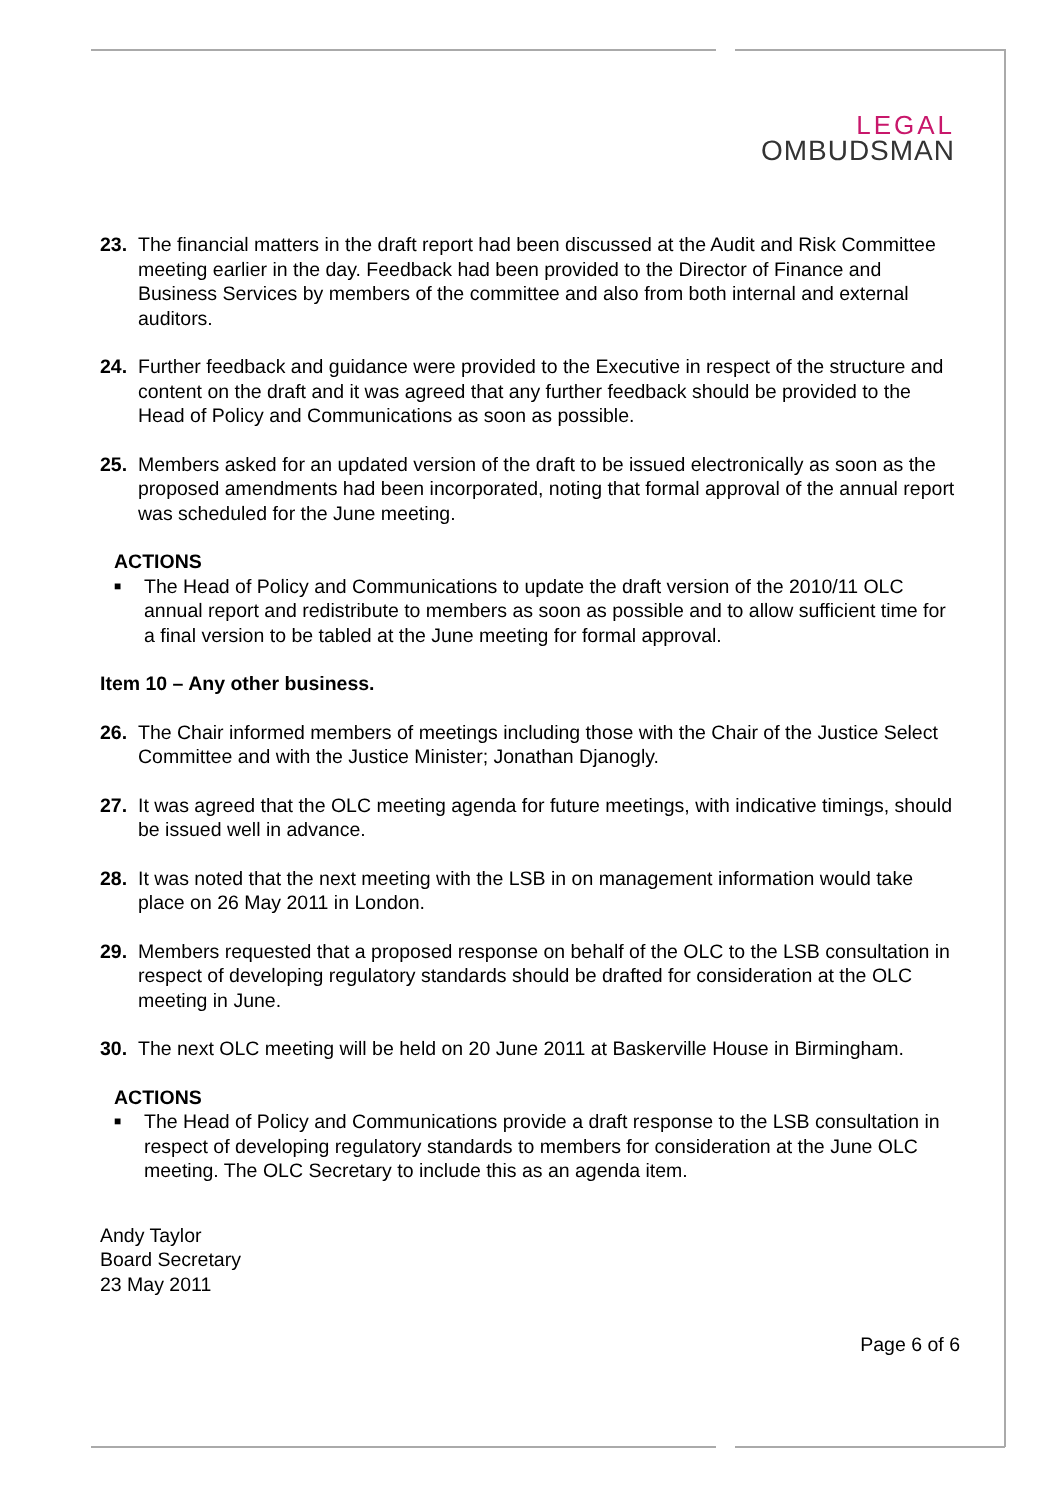LEGAL
OMBUDSMAN
23. The financial matters in the draft report had been discussed at the Audit and Risk Committee meeting earlier in the day. Feedback had been provided to the Director of Finance and Business Services by members of the committee and also from both internal and external auditors.
24. Further feedback and guidance were provided to the Executive in respect of the structure and content on the draft and it was agreed that any further feedback should be provided to the Head of Policy and Communications as soon as possible.
25. Members asked for an updated version of the draft to be issued electronically as soon as the proposed amendments had been incorporated, noting that formal approval of the annual report was scheduled for the June meeting.
ACTIONS
■
The Head of Policy and Communications to update the draft version of the 2010/11 OLC annual report and redistribute to members as soon as possible and to allow sufficient time for a final version to be tabled at the June meeting for formal approval.
Item 10 – Any other business.
26. The Chair informed members of meetings including those with the Chair of the Justice Select Committee and with the Justice Minister; Jonathan Djanogly.
27. It was agreed that the OLC meeting agenda for future meetings, with indicative timings, should be issued well in advance.
28. It was noted that the next meeting with the LSB in on management information would take place on 26 May 2011 in London.
29. Members requested that a proposed response on behalf of the OLC to the LSB consultation in respect of developing regulatory standards should be drafted for consideration at the OLC meeting in June.
30. The next OLC meeting will be held on 20 June 2011 at Baskerville House in Birmingham.
ACTIONS
■
The Head of Policy and Communications provide a draft response to the LSB consultation in respect of developing regulatory standards to members for consideration at the June OLC meeting. The OLC Secretary to include this as an agenda item.
Andy Taylor
Board Secretary
23 May 2011
Page 6 of 6